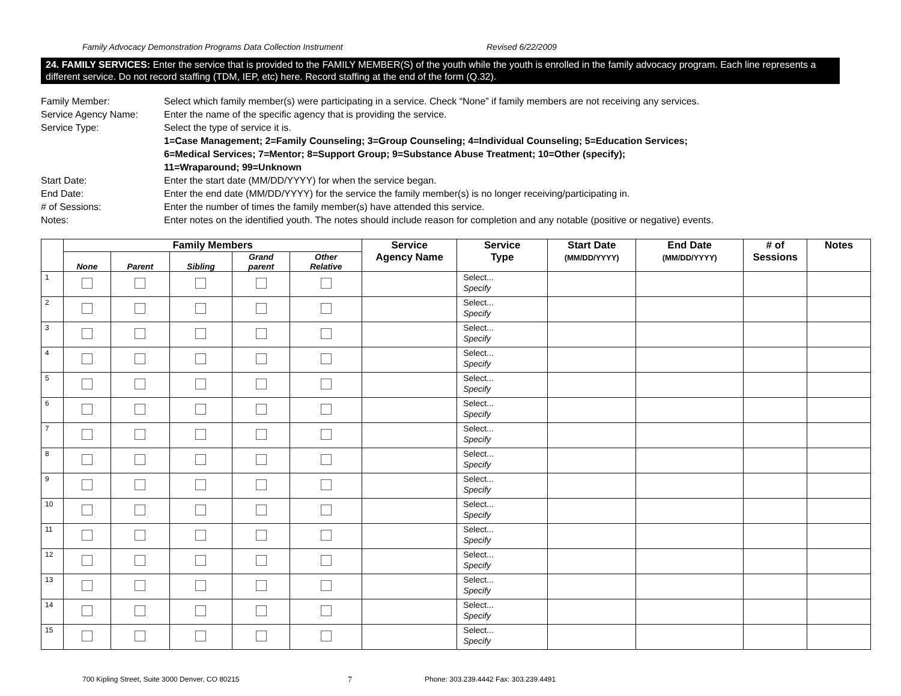Family Advocacy Demonstration Programs Data Collection Instrument Revised 6/22/2009
24. FAMILY SERVICES: Enter the service that is provided to the FAMILY MEMBER(S) of the youth while the youth is enrolled in the family advocacy program. Each line represents a different service. Do not record staffing (TDM, IEP, etc) here. Record staffing at the end of the form (Q.32).
Family Member: Select which family member(s) were participating in a service. Check “None” if family members are not receiving any services.
Service Agency Name: Enter the name of the specific agency that is providing the service.
Service Type: Select the type of service it is.
1=Case Management; 2=Family Counseling; 3=Group Counseling; 4=Individual Counseling; 5=Education Services;
6=Medical Services; 7=Mentor; 8=Support Group; 9=Substance Abuse Treatment; 10=Other (specify);
11=Wraparound; 99=Unknown
Start Date: Enter the start date (MM/DD/YYYY) for when the service began.
End Date: Enter the end date (MM/DD/YYYY) for the service the family member(s) is no longer receiving/participating in.
# of Sessions: Enter the number of times the family member(s) have attended this service.
Notes: Enter notes on the identified youth. The notes should include reason for completion and any notable (positive or negative) events.
| | Family Members | | | | | Service Agency Name | Service Type | Start Date (MM/DD/YYYY) | End Date (MM/DD/YYYY) | # of Sessions | Notes |
| --- | --- | --- | --- | --- | --- | --- | --- | --- | --- | --- | --- |
| | None | Parent | Sibling | Grand parent | Other Relative | | | | | | |
| 1 | | | | | | | Select... Specify | | | | |
| 2 | | | | | | | Select... Specify | | | | |
| 3 | | | | | | | Select... Specify | | | | |
| 4 | | | | | | | Select... Specify | | | | |
| 5 | | | | | | | Select... Specify | | | | |
| 6 | | | | | | | Select... Specify | | | | |
| 7 | | | | | | | Select... Specify | | | | |
| 8 | | | | | | | Select... Specify | | | | |
| 9 | | | | | | | Select... Specify | | | | |
| 10 | | | | | | | Select... Specify | | | | |
| 11 | | | | | | | Select... Specify | | | | |
| 12 | | | | | | | Select... Specify | | | | |
| 13 | | | | | | | Select... Specify | | | | |
| 14 | | | | | | | Select... Specify | | | | |
| 15 | | | | | | | Select... Specify | | | | |
700 Kipling Street, Suite 3000 Denver, CO 80215 7 Phone: 303.239.4442 Fax: 303.239.4491